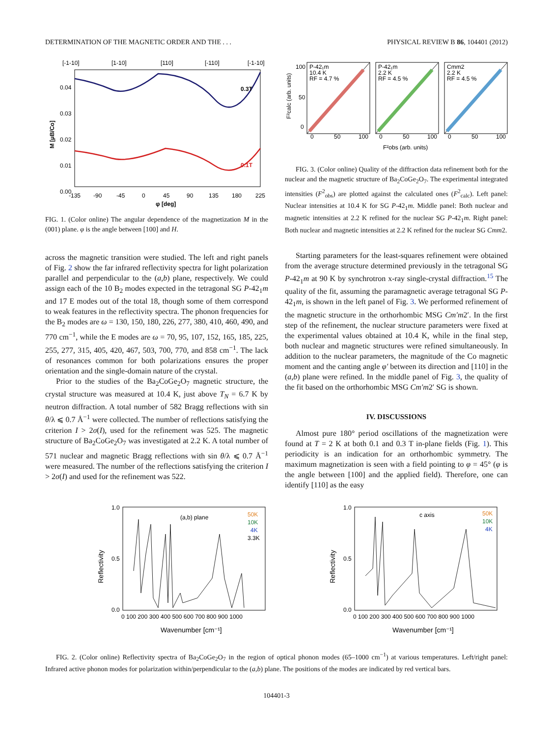DETERMINATION OF THE MAGNETIC ORDER AND THE . . . PHYSICAL REVIEW B 86, 104401 (2012)
[-1-10]
[1-10]
[110]
[-110]
[-1-10]
0.3T
0.1T
0.04
0.03
0.02
0.01
0.00
-135
-90
-45
0
45
90
135
180
225
φ [deg]
M [μB/Co]
FIG. 1. (Color online) The angular dependence of the magnetization M in the (001) plane. φ is the angle between [100] and H.
across the magnetic transition were studied. The left and right panels of Fig. 2 show the far infrared reflectivity spectra for light polarization parallel and perpendicular to the (a,b) plane, respectively. We could assign each of the 10 B<sub>2</sub> modes expected in the tetragonal SG P-42<sub>1</sub>m and 17 E modes out of the total 18, though some of them correspond to weak features in the reflectivity spectra. The phonon frequencies for the B<sub>2</sub> modes are ω = 130, 150, 180, 226, 277, 380, 410, 460, 490, and 770 cm<sup>−1</sup>, while the E modes are ω = 70, 95, 107, 152, 165, 185, 225, 255, 277, 315, 405, 420, 467, 503, 700, 770, and 858 cm<sup>−1</sup>. The lack of resonances common for both polarizations ensures the proper orientation and the single-domain nature of the crystal.
Prior to the studies of the Ba<sub>2</sub>CoGe<sub>2</sub>O<sub>7</sub> magnetic structure, the crystal structure was measured at 10.4 K, just above T<sub>N</sub> = 6.7 K by neutron diffraction. A total number of 582 Bragg reflections with sin θ/λ ⩽ 0.7 Å<sup>−1</sup> were collected. The number of reflections satisfying the criterion I > 2σ(I), used for the refinement was 525. The magnetic structure of Ba<sub>2</sub>CoGe<sub>2</sub>O<sub>7</sub> was investigated at 2.2 K. A total number of 571 nuclear and magnetic Bragg reflections with sin θ/λ ⩽ 0.7 Å<sup>−1</sup> were measured. The number of the reflections satisfying the criterion I > 2σ(I) and used for the refinement was 522.
P-42₁m
10.4 K
RF = 4.7 %
P-42₁m
2.2 K
RF = 4.5 %
Cmm2
2.2 K
RF = 4.5 %
100
50
0
0
50
100
0
50
100
0
50
100
F²obs (arb. units)
F²calc (arb. units)
FIG. 3. (Color online) Quality of the diffraction data refinement both for the nuclear and the magnetic structure of Ba<sub>2</sub>CoGe<sub>2</sub>O<sub>7</sub>. The experimental integrated intensities (F<sup>2</sup><sub>obs</sub>) are plotted against the calculated ones (F<sup>2</sup><sub>calc</sub>). Left panel: Nuclear intensities at 10.4 K for SG P-42<sub>1</sub>m. Middle panel: Both nuclear and magnetic intensities at 2.2 K refined for the nuclear SG P-42<sub>1</sub>m. Right panel: Both nuclear and magnetic intensities at 2.2 K refined for the nuclear SG Cmm2.
Starting parameters for the least-squares refinement were obtained from the average structure determined previously in the tetragonal SG P-42<sub>1</sub>m at 90 K by synchrotron x-ray single-crystal diffraction.<sup>15</sup> The quality of the fit, assuming the paramagnetic average tetragonal SG P-42<sub>1</sub>m, is shown in the left panel of Fig. 3. We performed refinement of the magnetic structure in the orthorhombic MSG Cm′m2′. In the first step of the refinement, the nuclear structure parameters were fixed at the experimental values obtained at 10.4 K, while in the final step, both nuclear and magnetic structures were refined simultaneously. In addition to the nuclear parameters, the magnitude of the Co magnetic moment and the canting angle φ′ between its direction and [110] in the (a,b) plane were refined. In the middle panel of Fig. 3, the quality of the fit based on the orthorhombic MSG Cm′m2′ SG is shown.
IV. DISCUSSIONS
Almost pure 180° period oscillations of the magnetization were found at T = 2 K at both 0.1 and 0.3 T in-plane fields (Fig. 1). This periodicity is an indication for an orthorhombic symmetry. The maximum magnetization is seen with a field pointing to φ = 45° (φ is the angle between [100] and the applied field). Therefore, one can identify [110] as the easy
(a,b) plane
50K
10K
4K
3.3K
1.0
0.5
0.0
0 100 200 300 400 500 600 700 800 900 1000
Wavenumber [cm⁻¹]
Reflectivity
c axis
50K
10K
4K
1.0
0.5
0.0
0 100 200 300 400 500 600 700 800 900 1000
Wavenumber [cm⁻¹]
Reflectivity
FIG. 2. (Color online) Reflectivity spectra of Ba<sub>2</sub>CoGe<sub>2</sub>O<sub>7</sub> in the region of optical phonon modes (65–1000 cm<sup>−1</sup>) at various temperatures. Left/right panel: Infrared active phonon modes for polarization within/perpendicular to the (a,b) plane. The positions of the modes are indicated by red vertical bars.
104401-3